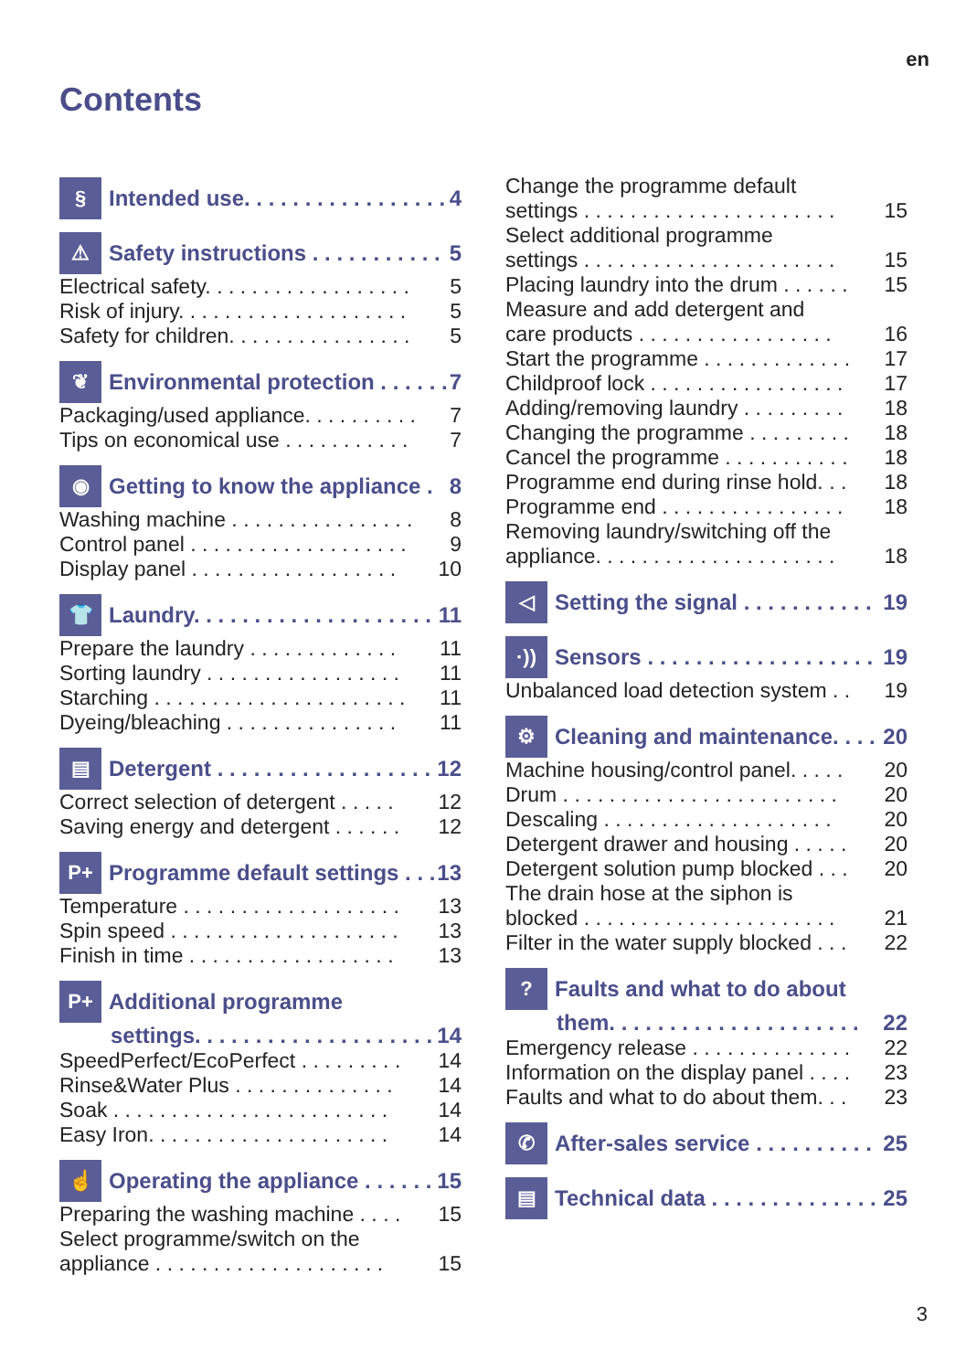en
Contents
§
Intended use. . . . . . . . . . . . . . . . . 4
⚠
Safety instructions . . . . . . . . . . . 5
Electrical safety. . . . . . . . . . . . . . . . . . 5
Risk of injury. . . . . . . . . . . . . . . . . . . . 5
Safety for children. . . . . . . . . . . . . . . . 5
❦
Environmental protection . . . . . . 7
Packaging/used appliance. . . . . . . . . . 7
Tips on economical use . . . . . . . . . . . 7
◉
Getting to know the appliance . 8
Washing machine . . . . . . . . . . . . . . . . 8
Control panel . . . . . . . . . . . . . . . . . . . 9
Display panel . . . . . . . . . . . . . . . . . . 10
👕
Laundry. . . . . . . . . . . . . . . . . . . . 11
Prepare the laundry . . . . . . . . . . . . . 11
Sorting laundry . . . . . . . . . . . . . . . . . 11
Starching . . . . . . . . . . . . . . . . . . . . . . 11
Dyeing/bleaching . . . . . . . . . . . . . . . 11
▤
Detergent . . . . . . . . . . . . . . . . . . 12
Correct selection of detergent . . . . . 12
Saving energy and detergent . . . . . . 12
P+
Programme default settings . . . 13
Temperature . . . . . . . . . . . . . . . . . . . 13
Spin speed . . . . . . . . . . . . . . . . . . . . 13
Finish in time . . . . . . . . . . . . . . . . . . 13
P+
Additional programme
settings. . . . . . . . . . . . . . . . . . . . 14
SpeedPerfect/EcoPerfect . . . . . . . . . 14
Rinse&Water Plus . . . . . . . . . . . . . . 14
Soak . . . . . . . . . . . . . . . . . . . . . . . . 14
Easy Iron. . . . . . . . . . . . . . . . . . . . . 14
☝
Operating the appliance . . . . . . 15
Preparing the washing machine . . . . 15
Select programme/switch on the
appliance . . . . . . . . . . . . . . . . . . . . 15
Change the programme default
settings . . . . . . . . . . . . . . . . . . . . . . 15
Select additional programme
settings . . . . . . . . . . . . . . . . . . . . . . 15
Placing laundry into the drum . . . . . . 15
Measure and add detergent and
care products . . . . . . . . . . . . . . . . . 16
Start the programme . . . . . . . . . . . . . 17
Childproof lock . . . . . . . . . . . . . . . . . 17
Adding/removing laundry . . . . . . . . . 18
Changing the programme . . . . . . . . . 18
Cancel the programme . . . . . . . . . . . 18
Programme end during rinse hold. . . 18
Programme end . . . . . . . . . . . . . . . . 18
Removing laundry/switching off the
appliance. . . . . . . . . . . . . . . . . . . . . 18
◁
Setting the signal . . . . . . . . . . . 19
·))
Sensors . . . . . . . . . . . . . . . . . . . 19
Unbalanced load detection system . . 19
⚙
Cleaning and maintenance. . . . 20
Machine housing/control panel. . . . . 20
Drum . . . . . . . . . . . . . . . . . . . . . . . . 20
Descaling . . . . . . . . . . . . . . . . . . . . 20
Detergent drawer and housing . . . . . 20
Detergent solution pump blocked . . . 20
The drain hose at the siphon is
blocked . . . . . . . . . . . . . . . . . . . . . . 21
Filter in the water supply blocked . . . 22
?
Faults and what to do about
them. . . . . . . . . . . . . . . . . . . . . 22
Emergency release . . . . . . . . . . . . . . 22
Information on the display panel . . . . 23
Faults and what to do about them. . . 23
✆
After-sales service . . . . . . . . . . 25
▤
Technical data . . . . . . . . . . . . . . 25
3